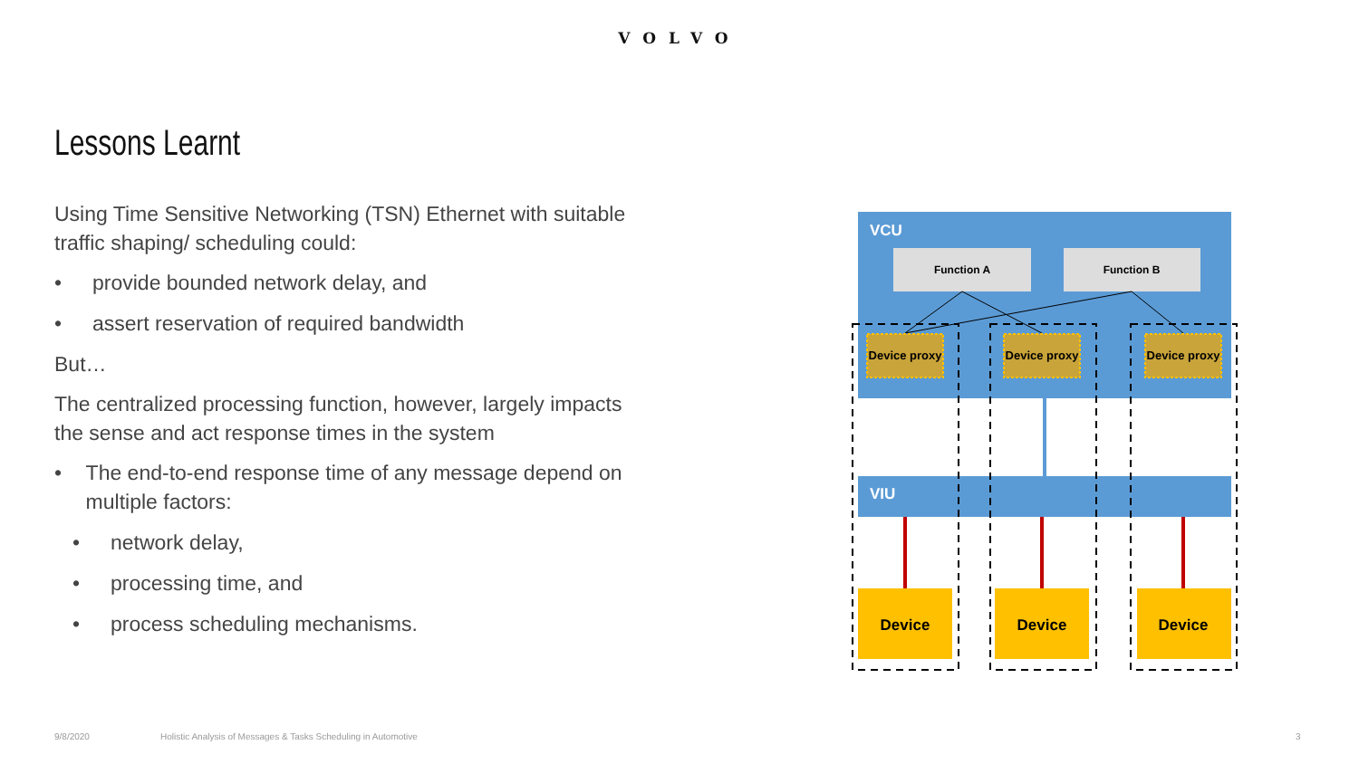VOLVO
Lessons Learnt
Using Time Sensitive Networking (TSN) Ethernet with suitable traffic shaping/ scheduling could:
• provide bounded network delay, and
• assert reservation of required bandwidth
But…
The centralized processing function, however, largely impacts the sense and act response times in the system
• The end-to-end response time of any message depend on multiple factors:
• network delay,
• processing time, and
• process scheduling mechanisms.
VCU
Function A
Function B
Device proxy
Device proxy
Device proxy
VIU
Device
Device
Device
9/8/2020
Holistic Analysis of Messages & Tasks Scheduling in Automotive
3